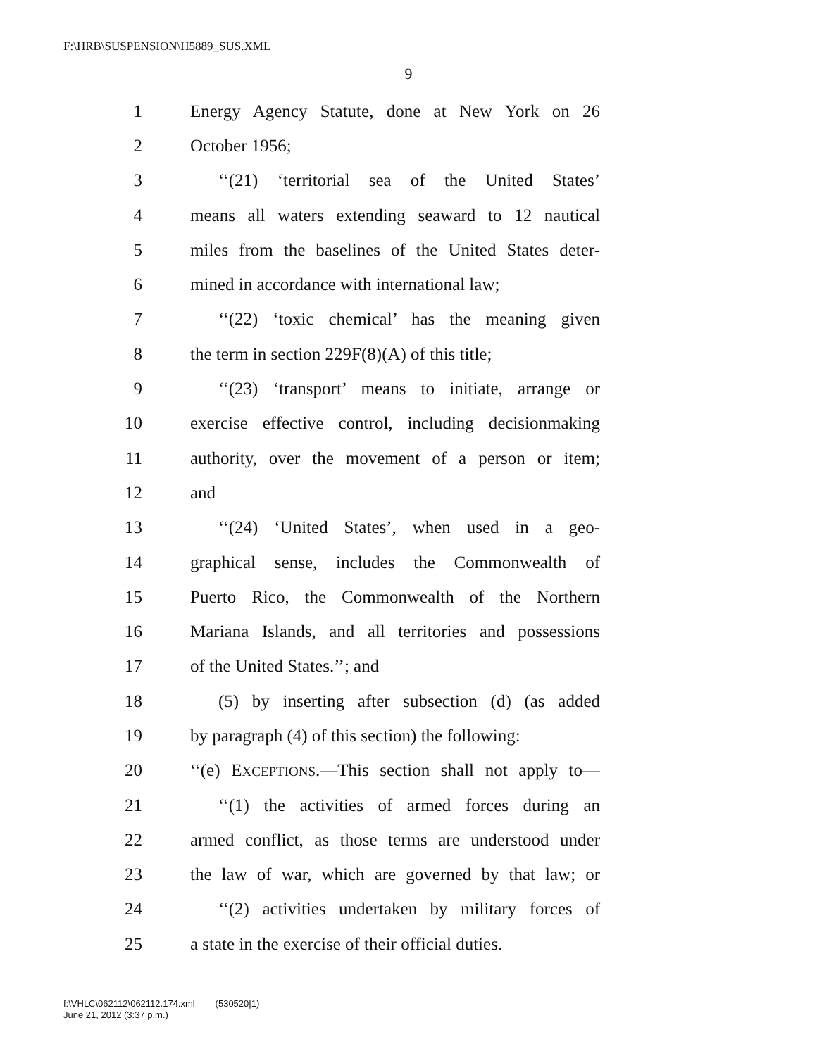F:\HRB\SUSPENSION\H5889_SUS.XML
9
1 Energy Agency Statute, done at New York on 26
2 October 1956;
3 ‘‘(21) ‘territorial sea of the United States’
4 means all waters extending seaward to 12 nautical
5 miles from the baselines of the United States deter-
6 mined in accordance with international law;
7 ‘‘(22) ‘toxic chemical’ has the meaning given
8 the term in section 229F(8)(A) of this title;
9 ‘‘(23) ‘transport’ means to initiate, arrange or
10 exercise effective control, including decisionmaking
11 authority, over the movement of a person or item;
12 and
13 ‘‘(24) ‘United States’, when used in a geo-
14 graphical sense, includes the Commonwealth of
15 Puerto Rico, the Commonwealth of the Northern
16 Mariana Islands, and all territories and possessions
17 of the United States.’’; and
18 (5) by inserting after subsection (d) (as added
19 by paragraph (4) of this section) the following:
20 ‘‘(e) EXCEPTIONS.—This section shall not apply to—
21 ‘‘(1) the activities of armed forces during an
22 armed conflict, as those terms are understood under
23 the law of war, which are governed by that law; or
24 ‘‘(2) activities undertaken by military forces of
25 a state in the exercise of their official duties.
f:\VHLC\062112\062112.174.xml (530520|1)
June 21, 2012 (3:37 p.m.)